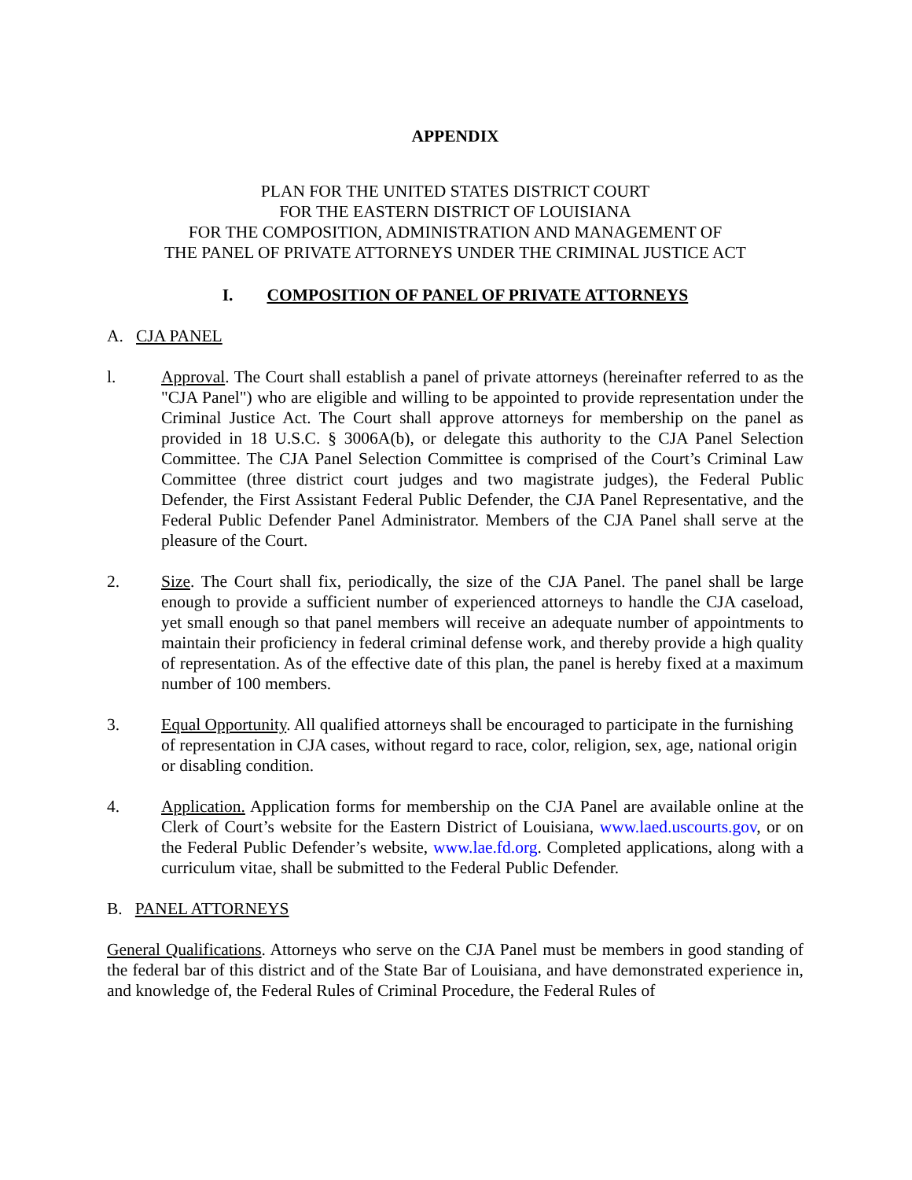APPENDIX
PLAN FOR THE UNITED STATES DISTRICT COURT
FOR THE EASTERN DISTRICT OF LOUISIANA
FOR THE COMPOSITION, ADMINISTRATION AND MANAGEMENT OF
THE PANEL OF PRIVATE ATTORNEYS UNDER THE CRIMINAL JUSTICE ACT
I. COMPOSITION OF PANEL OF PRIVATE ATTORNEYS
A. CJA PANEL
l. Approval. The Court shall establish a panel of private attorneys (hereinafter referred to as the "CJA Panel") who are eligible and willing to be appointed to provide representation under the Criminal Justice Act. The Court shall approve attorneys for membership on the panel as provided in 18 U.S.C. § 3006A(b), or delegate this authority to the CJA Panel Selection Committee. The CJA Panel Selection Committee is comprised of the Court’s Criminal Law Committee (three district court judges and two magistrate judges), the Federal Public Defender, the First Assistant Federal Public Defender, the CJA Panel Representative, and the Federal Public Defender Panel Administrator. Members of the CJA Panel shall serve at the pleasure of the Court.
2. Size. The Court shall fix, periodically, the size of the CJA Panel. The panel shall be large enough to provide a sufficient number of experienced attorneys to handle the CJA caseload, yet small enough so that panel members will receive an adequate number of appointments to maintain their proficiency in federal criminal defense work, and thereby provide a high quality of representation. As of the effective date of this plan, the panel is hereby fixed at a maximum number of 100 members.
3. Equal Opportunity. All qualified attorneys shall be encouraged to participate in the furnishing of representation in CJA cases, without regard to race, color, religion, sex, age, national origin or disabling condition.
4. Application. Application forms for membership on the CJA Panel are available online at the Clerk of Court’s website for the Eastern District of Louisiana, www.laed.uscourts.gov, or on the Federal Public Defender’s website, www.lae.fd.org. Completed applications, along with a curriculum vitae, shall be submitted to the Federal Public Defender.
B. PANEL ATTORNEYS
General Qualifications. Attorneys who serve on the CJA Panel must be members in good standing of the federal bar of this district and of the State Bar of Louisiana, and have demonstrated experience in, and knowledge of, the Federal Rules of Criminal Procedure, the Federal Rules of